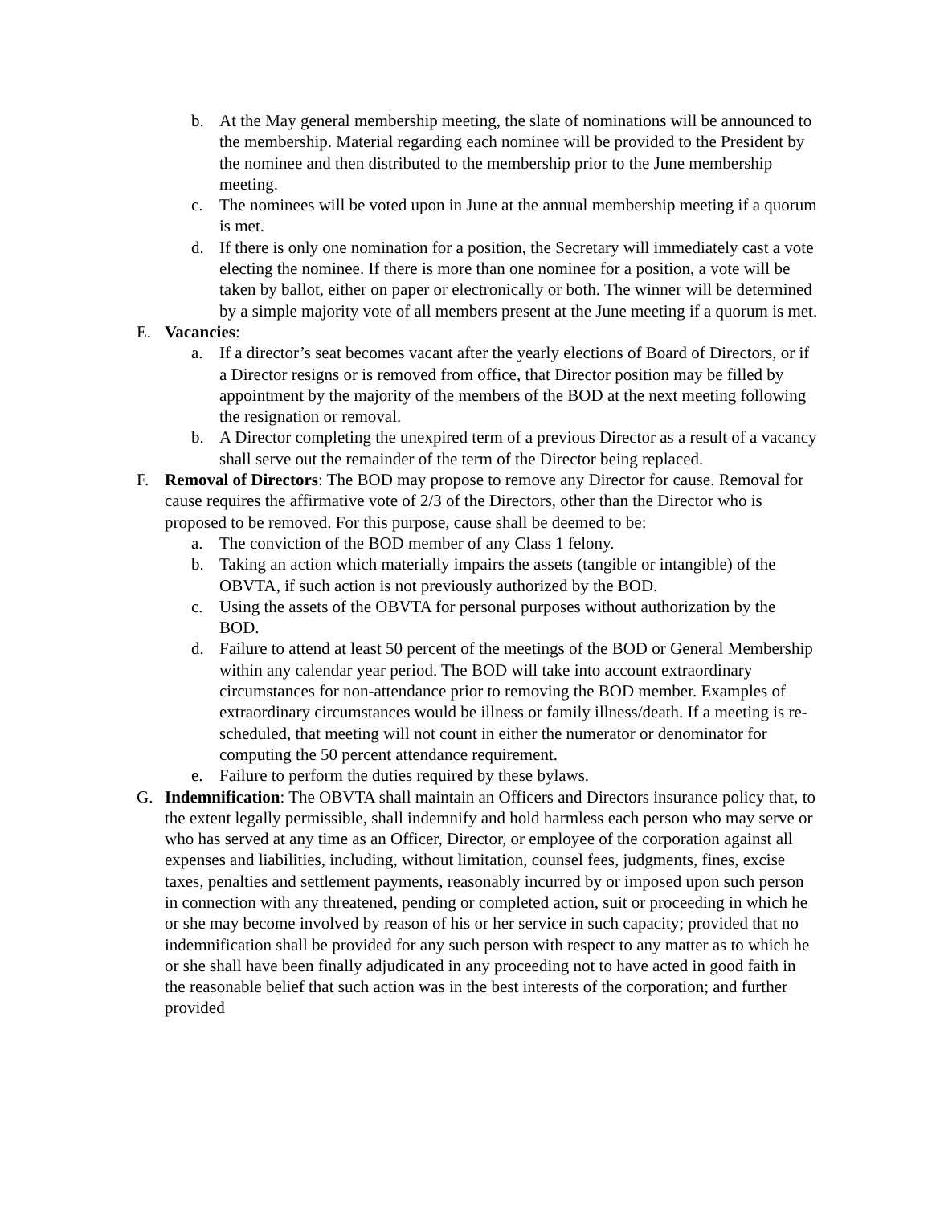b. At the May general membership meeting, the slate of nominations will be announced to the membership. Material regarding each nominee will be provided to the President by the nominee and then distributed to the membership prior to the June membership meeting.
c. The nominees will be voted upon in June at the annual membership meeting if a quorum is met.
d. If there is only one nomination for a position, the Secretary will immediately cast a vote electing the nominee. If there is more than one nominee for a position, a vote will be taken by ballot, either on paper or electronically or both. The winner will be determined by a simple majority vote of all members present at the June meeting if a quorum is met.
E. Vacancies:
a. If a director’s seat becomes vacant after the yearly elections of Board of Directors, or if a Director resigns or is removed from office, that Director position may be filled by appointment by the majority of the members of the BOD at the next meeting following the resignation or removal.
b. A Director completing the unexpired term of a previous Director as a result of a vacancy shall serve out the remainder of the term of the Director being replaced.
F. Removal of Directors: The BOD may propose to remove any Director for cause. Removal for cause requires the affirmative vote of 2/3 of the Directors, other than the Director who is proposed to be removed. For this purpose, cause shall be deemed to be:
a. The conviction of the BOD member of any Class 1 felony.
b. Taking an action which materially impairs the assets (tangible or intangible) of the OBVTA, if such action is not previously authorized by the BOD.
c. Using the assets of the OBVTA for personal purposes without authorization by the BOD.
d. Failure to attend at least 50 percent of the meetings of the BOD or General Membership within any calendar year period. The BOD will take into account extraordinary circumstances for non-attendance prior to removing the BOD member. Examples of extraordinary circumstances would be illness or family illness/death. If a meeting is re-scheduled, that meeting will not count in either the numerator or denominator for computing the 50 percent attendance requirement.
e. Failure to perform the duties required by these bylaws.
G. Indemnification: The OBVTA shall maintain an Officers and Directors insurance policy that, to the extent legally permissible, shall indemnify and hold harmless each person who may serve or who has served at any time as an Officer, Director, or employee of the corporation against all expenses and liabilities, including, without limitation, counsel fees, judgments, fines, excise taxes, penalties and settlement payments, reasonably incurred by or imposed upon such person in connection with any threatened, pending or completed action, suit or proceeding in which he or she may become involved by reason of his or her service in such capacity; provided that no indemnification shall be provided for any such person with respect to any matter as to which he or she shall have been finally adjudicated in any proceeding not to have acted in good faith in the reasonable belief that such action was in the best interests of the corporation; and further provided